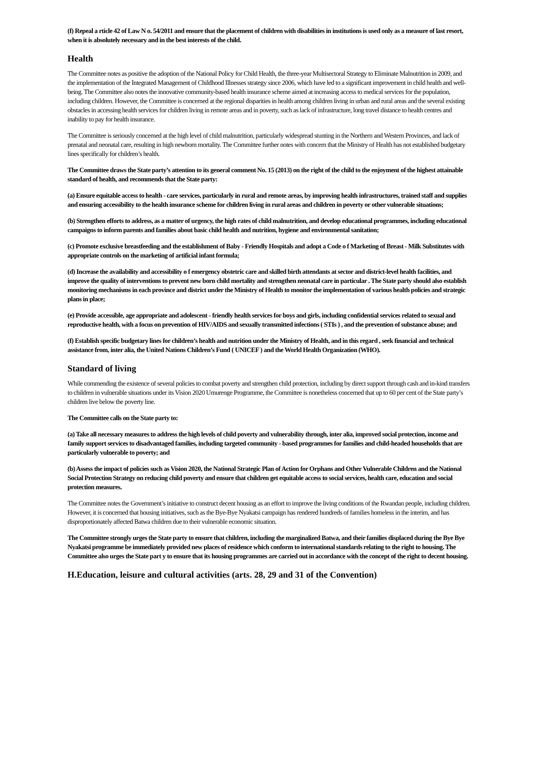(f) Repeal a rticle 42 of Law N o. 54/2011 and ensure that the placement of children with disabilities in institutions is used only as a measure of last resort, when it is absolutely necessary and in the best interests of the child.
Health
The Committee notes as positive the adoption of the National Policy for Child Health, the three-year Multisectoral Strategy to Eliminate Malnutrition in 2009, and the implementation of the Integrated Management of Childhood Illnesses strategy since 2006, which have led to a significant improvement in child health and well-being. The Committee also notes the innovative community-based health insurance scheme aimed at increasing access to medical services for the population, including children. However, the Committee is concerned at the regional disparities in health among children living in urban and rural areas and the several existing obstacles in accessing health services for children living in remote areas and in poverty, such as lack of infrastructure, long travel distance to health centres and inability to pay for health insurance.
The Committee is seriously concerned at the high level of child malnutrition, particularly widespread stunting in the Northern and Western Provinces, and lack of prenatal and neonatal care, resulting in high newborn mortality. The Committee further notes with concern that the Ministry of Health has not established budgetary lines specifically for children’s health.
The Committee draws the State party’s attention to its general comment No. 15 (2013) on the right of the child to the enjoyment of the highest attainable standard of health, and recommends that the State party:
(a) Ensure equitable access to health - care services, particularly in rural and remote areas, by improving health infrastructures, trained staff and supplies and ensuring accessibility to the health insurance scheme for children living in rural areas and children in poverty or other vulnerable situations;
(b) Strengthen efforts to address, as a matter of urgency, the high rates of child malnutrition, and develop educational programmes, including educational campaigns to inform parents and families about basic child health and nutrition, hygiene and environmental sanitation;
(c) Promote exclusive breastfeeding and the establishment of Baby - Friendly Hospitals and adopt a Code o f Marketing of Breast - Milk Substitutes with appropriate controls on the marketing of artificial infant formula;
(d) Increase the availability and accessibility o f emergency obstetric care and skilled birth attendants at sector and district-level health facilities, and improve the quality of interventions to prevent new born child mortality and strengthen neonatal care in particular . The State party should also establish monitoring mechanisms in each province and district under the Ministry of Health to monitor the implementation of various health policies and strategic plans in place;
(e) Provide accessible, age appropriate and adolescent - friendly health services for boys and girls, including confidential services related to sexual and reproductive health, with a focus on prevention of HIV/AIDS and sexually transmitted infections ( STIs ) , and the prevention of substance abuse; and
(f) Establish specific budgetary lines for children’s health and nutrition under the Ministry of Health, and in this regard , seek financial and technical assistance from, inter alia, the United Nations Children’s Fund ( UNICEF ) and the World Health Organization (WHO).
Standard of living
While commending the existence of several policies to combat poverty and strengthen child protection, including by direct support through cash and in-kind transfers to children in vulnerable situations under its Vision 2020 Umurenge Programme, the Committee is nonetheless concerned that up to 60 per cent of the State party’s children live below the poverty line.
The Committee calls on the State party to:
(a) Take all necessary measures to address the high levels of child poverty and vulnerability through, inter alia, improved social protection, income and family support services to disadvantaged families, including targeted community - based programmes for families and child-headed households that are particularly vulnerable to poverty; and
(b) Assess the impact of policies such as Vision 2020, the National Strategic Plan of Action for Orphans and Other Vulnerable Children and the National Social Protection Strategy on reducing child poverty and ensure that children get equitable access to social services, health care, education and social protection measures.
The Committee notes the Government’s initiative to construct decent housing as an effort to improve the living conditions of the Rwandan people, including children. However, it is concerned that housing initiatives, such as the Bye-Bye Nyakatsi campaign has rendered hundreds of families homeless in the interim, and has disproportionately affected Batwa children due to their vulnerable economic situation.
The Committee strongly urges the State party to ensure that children, including the marginalized Batwa, and their families displaced during the Bye Bye Nyakatsi programme be immediately provided new places of residence which conform to international standards relating to the right to housing. The Committee also urges the State part y to ensure that its housing programmes are carried out in accordance with the concept of the right to decent housing.
H.Education, leisure and cultural activities (arts. 28, 29 and 31 of the Convention)